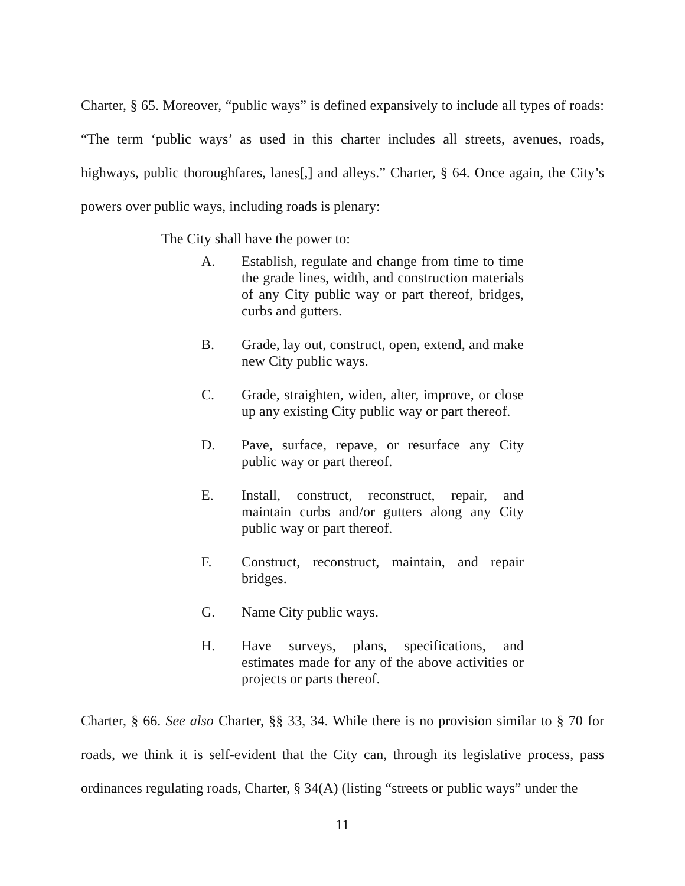Charter, § 65. Moreover, “public ways” is defined expansively to include all types of roads: “The term ‘public ways’ as used in this charter includes all streets, avenues, roads, highways, public thoroughfares, lanes[,] and alleys.” Charter, § 64. Once again, the City’s powers over public ways, including roads is plenary:
The City shall have the power to:
A. Establish, regulate and change from time to time the grade lines, width, and construction materials of any City public way or part thereof, bridges, curbs and gutters.
B. Grade, lay out, construct, open, extend, and make new City public ways.
C. Grade, straighten, widen, alter, improve, or close up any existing City public way or part thereof.
D. Pave, surface, repave, or resurface any City public way or part thereof.
E. Install, construct, reconstruct, repair, and maintain curbs and/or gutters along any City public way or part thereof.
F. Construct, reconstruct, maintain, and repair bridges.
G. Name City public ways.
H. Have surveys, plans, specifications, and estimates made for any of the above activities or projects or parts thereof.
Charter, § 66. See also Charter, §§ 33, 34. While there is no provision similar to § 70 for roads, we think it is self-evident that the City can, through its legislative process, pass ordinances regulating roads, Charter, § 34(A) (listing “streets or public ways” under the
11